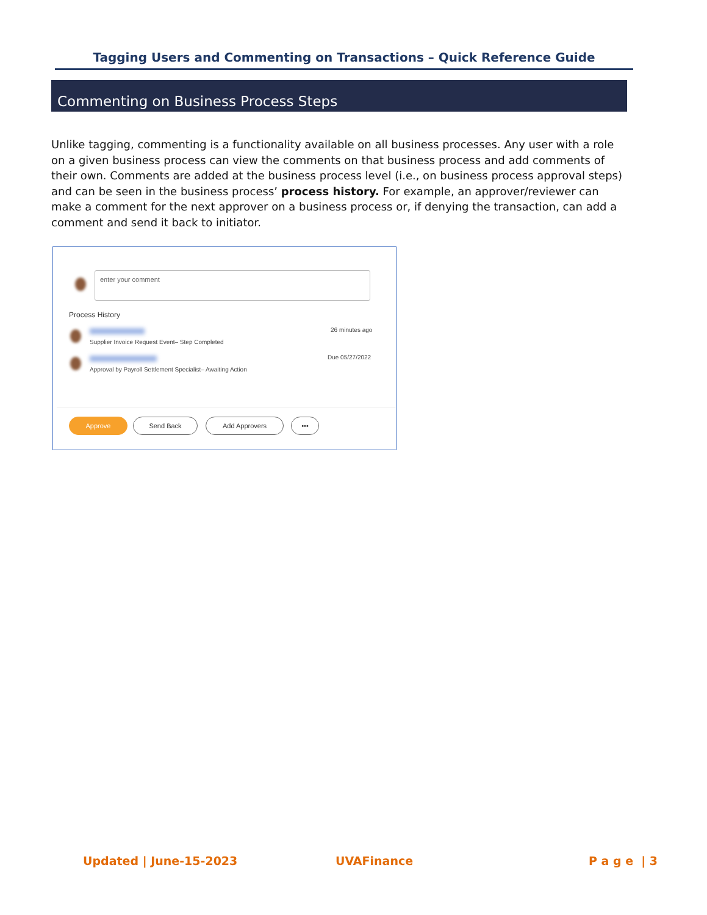Tagging Users and Commenting on Transactions – Quick Reference Guide
Commenting on Business Process Steps
Unlike tagging, commenting is a functionality available on all business processes. Any user with a role on a given business process can view the comments on that business process and add comments of their own. Comments are added at the business process level (i.e., on business process approval steps) and can be seen in the business process’ process history. For example, an approver/reviewer can make a comment for the next approver on a business process or, if denying the transaction, can add a comment and send it back to initiator.
enter your comment
Process History
Supplier Invoice Request Event– Step Completed
26 minutes ago
Approval by Payroll Settlement Specialist– Awaiting Action
Due 05/27/2022
Approve Send Back Add Approvers •••
Updated | June-15-2023 UVAFinance P a g e | 3